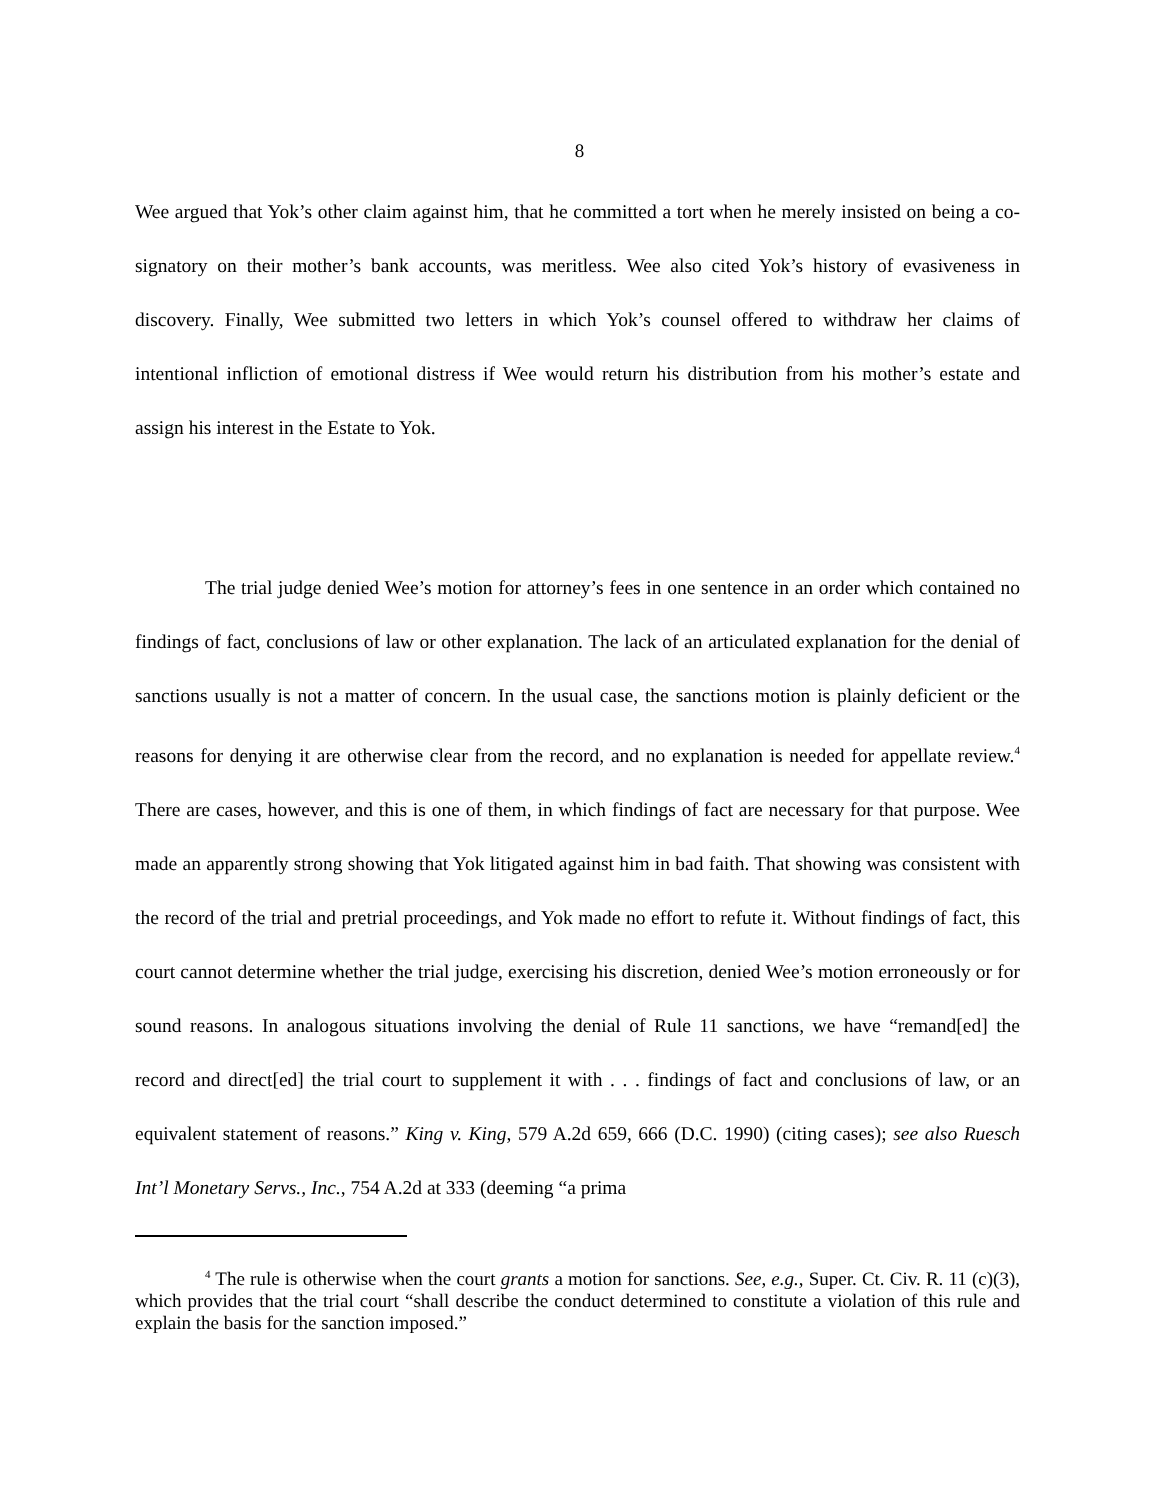8
Wee argued that Yok’s other claim against him, that he committed a tort when he merely insisted on being a co-signatory on their mother’s bank accounts, was meritless. Wee also cited Yok’s history of evasiveness in discovery. Finally, Wee submitted two letters in which Yok’s counsel offered to withdraw her claims of intentional infliction of emotional distress if Wee would return his distribution from his mother’s estate and assign his interest in the Estate to Yok.
The trial judge denied Wee’s motion for attorney’s fees in one sentence in an order which contained no findings of fact, conclusions of law or other explanation. The lack of an articulated explanation for the denial of sanctions usually is not a matter of concern. In the usual case, the sanctions motion is plainly deficient or the reasons for denying it are otherwise clear from the record, and no explanation is needed for appellate review.<sup>4</sup> There are cases, however, and this is one of them, in which findings of fact are necessary for that purpose. Wee made an apparently strong showing that Yok litigated against him in bad faith. That showing was consistent with the record of the trial and pretrial proceedings, and Yok made no effort to refute it. Without findings of fact, this court cannot determine whether the trial judge, exercising his discretion, denied Wee’s motion erroneously or for sound reasons. In analogous situations involving the denial of Rule 11 sanctions, we have “remand[ed] the record and direct[ed] the trial court to supplement it with . . . findings of fact and conclusions of law, or an equivalent statement of reasons.” King v. King, 579 A.2d 659, 666 (D.C. 1990) (citing cases); see also Ruesch Int’l Monetary Servs., Inc., 754 A.2d at 333 (deeming “a prima
<sup>4</sup> The rule is otherwise when the court grants a motion for sanctions. See, e.g., Super. Ct. Civ. R. 11 (c)(3), which provides that the trial court “shall describe the conduct determined to constitute a violation of this rule and explain the basis for the sanction imposed.”